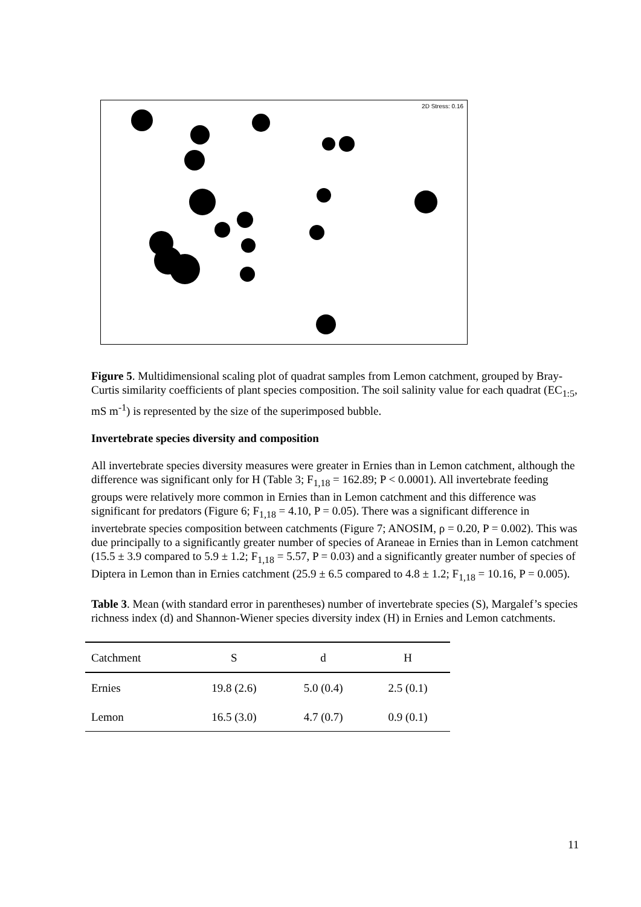2D Stress: 0.16
Figure 5. Multidimensional scaling plot of quadrat samples from Lemon catchment, grouped by Bray-Curtis similarity coefficients of plant species composition. The soil salinity value for each quadrat (EC<sub>1:5</sub>, mS m<sup>-1</sup>) is represented by the size of the superimposed bubble.
Invertebrate species diversity and composition
All invertebrate species diversity measures were greater in Ernies than in Lemon catchment, although the difference was significant only for H (Table 3; F<sub>1,18</sub> = 162.89; P < 0.0001). All invertebrate feeding groups were relatively more common in Ernies than in Lemon catchment and this difference was significant for predators (Figure 6; F<sub>1,18</sub> = 4.10, P = 0.05). There was a significant difference in invertebrate species composition between catchments (Figure 7; ANOSIM, ρ = 0.20, P = 0.002). This was due principally to a significantly greater number of species of Araneae in Ernies than in Lemon catchment (15.5 ± 3.9 compared to 5.9 ± 1.2; F<sub>1,18</sub> = 5.57, P = 0.03) and a significantly greater number of species of Diptera in Lemon than in Ernies catchment (25.9 ± 6.5 compared to 4.8 ± 1.2; F<sub>1,18</sub> = 10.16, P = 0.005).
Table 3. Mean (with standard error in parentheses) number of invertebrate species (S), Margalef’s species richness index (d) and Shannon-Wiener species diversity index (H) in Ernies and Lemon catchments.
| Catchment | S | d | H |
| --- | --- | --- | --- |
| Ernies | 19.8 (2.6) | 5.0 (0.4) | 2.5 (0.1) |
| Lemon | 16.5 (3.0) | 4.7 (0.7) | 0.9 (0.1) |
11